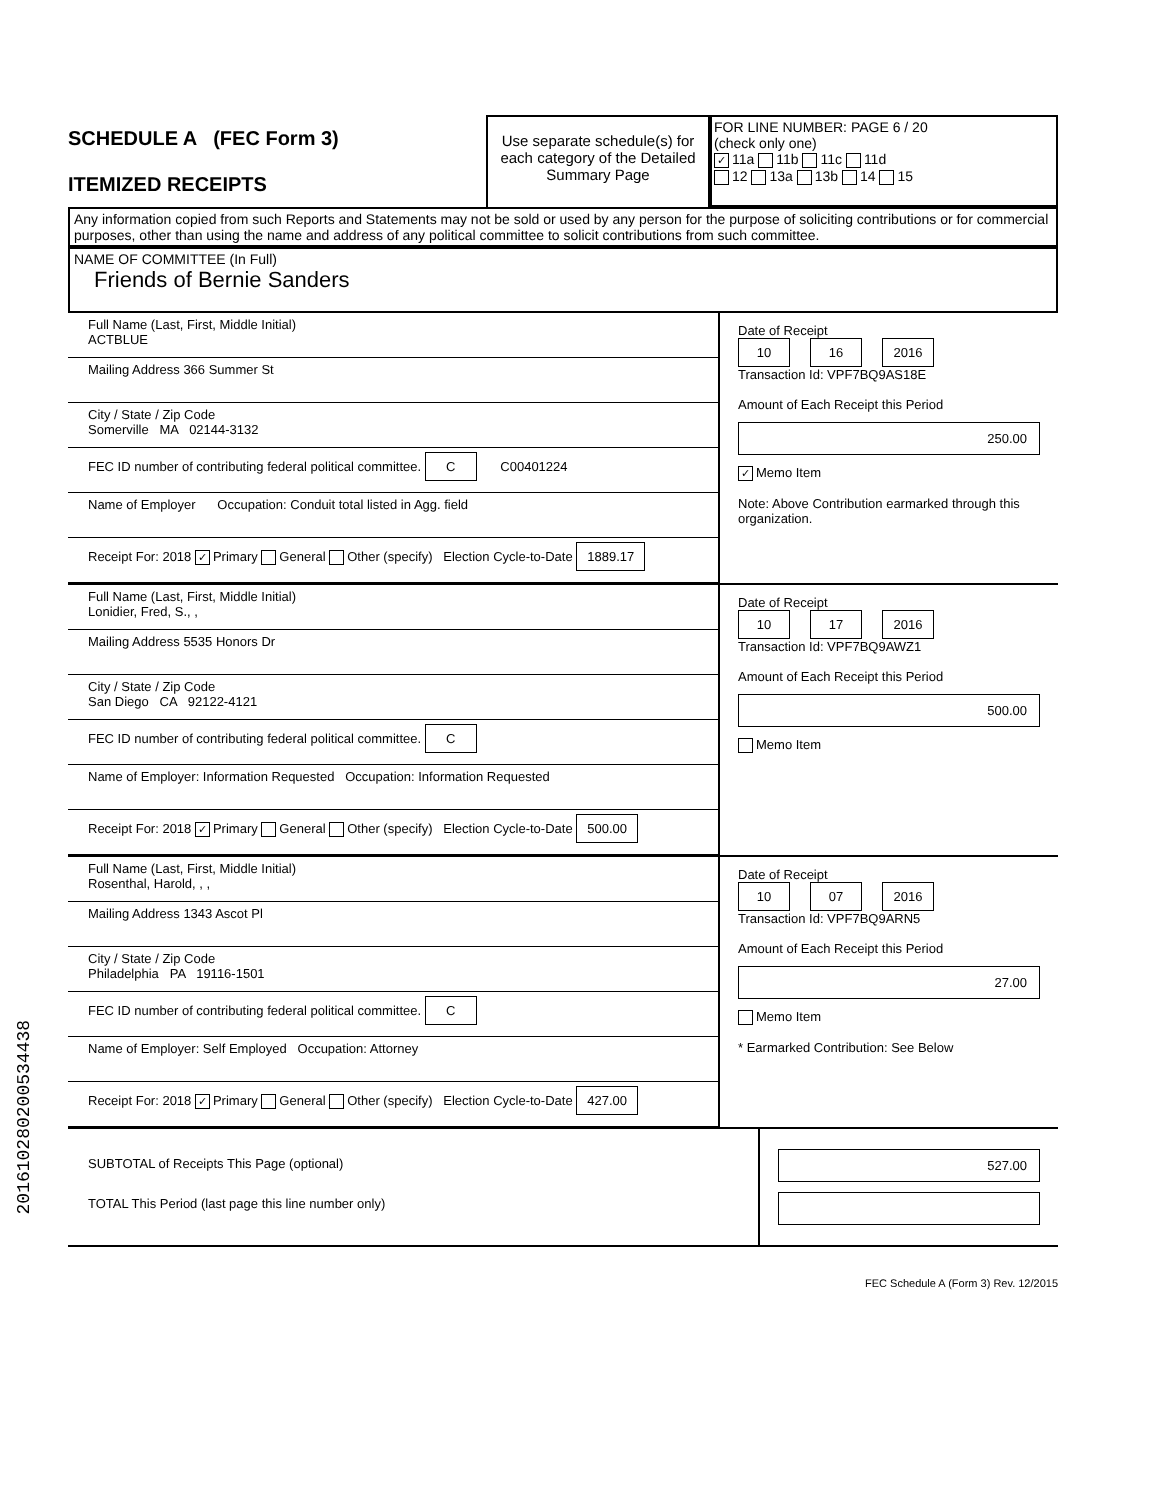SCHEDULE A (FEC Form 3)
ITEMIZED RECEIPTS
Use separate schedule(s) for each category of the Detailed Summary Page
FOR LINE NUMBER: PAGE 6 / 20
(check only one)
✓ 11a 11b 11c 11d
12 13a 13b 14 15
Any information copied from such Reports and Statements may not be sold or used by any person for the purpose of soliciting contributions or for commercial purposes, other than using the name and address of any political committee to solicit contributions from such committee.
NAME OF COMMITTEE (In Full)
Friends of Bernie Sanders
Full Name (Last, First, Middle Initial)
ACTBLUE
Mailing Address 366 Summer St
City / State / Zip Code
Somerville MA 02144-3132
FEC ID number of contributing federal political committee. C C00401224
Name of Employer Occupation: Conduit total listed in Agg. field
Receipt For: 2018 ✓ Primary General Other (specify) Election Cycle-to-Date 1889.17
Date of Receipt
10 16 2016
Transaction Id: VPF7BQ9AS18E
Amount of Each Receipt this Period
250.00
✓ Memo Item
Note: Above Contribution earmarked through this organization.
Full Name (Last, First, Middle Initial)
Lonidier, Fred, S., ,
Mailing Address 5535 Honors Dr
City / State / Zip Code
San Diego CA 92122-4121
FEC ID number of contributing federal political committee. C
Name of Employer: Information Requested Occupation: Information Requested
Receipt For: 2018 ✓ Primary General Other (specify) Election Cycle-to-Date 500.00
Date of Receipt
10 17 2016
Transaction Id: VPF7BQ9AWZ1
Amount of Each Receipt this Period
500.00
Memo Item
Full Name (Last, First, Middle Initial)
Rosenthal, Harold, , ,
Mailing Address 1343 Ascot Pl
City / State / Zip Code
Philadelphia PA 19116-1501
FEC ID number of contributing federal political committee. C
Name of Employer: Self Employed Occupation: Attorney
Receipt For: 2018 ✓ Primary General Other (specify) Election Cycle-to-Date 427.00
Date of Receipt
10 07 2016
Transaction Id: VPF7BQ9ARN5
Amount of Each Receipt this Period
27.00
Memo Item
* Earmarked Contribution: See Below
SUBTOTAL of Receipts This Page (optional)
TOTAL This Period (last page this line number only)
527.00
FEC Schedule A (Form 3) Rev. 12/2015
201610280200534438